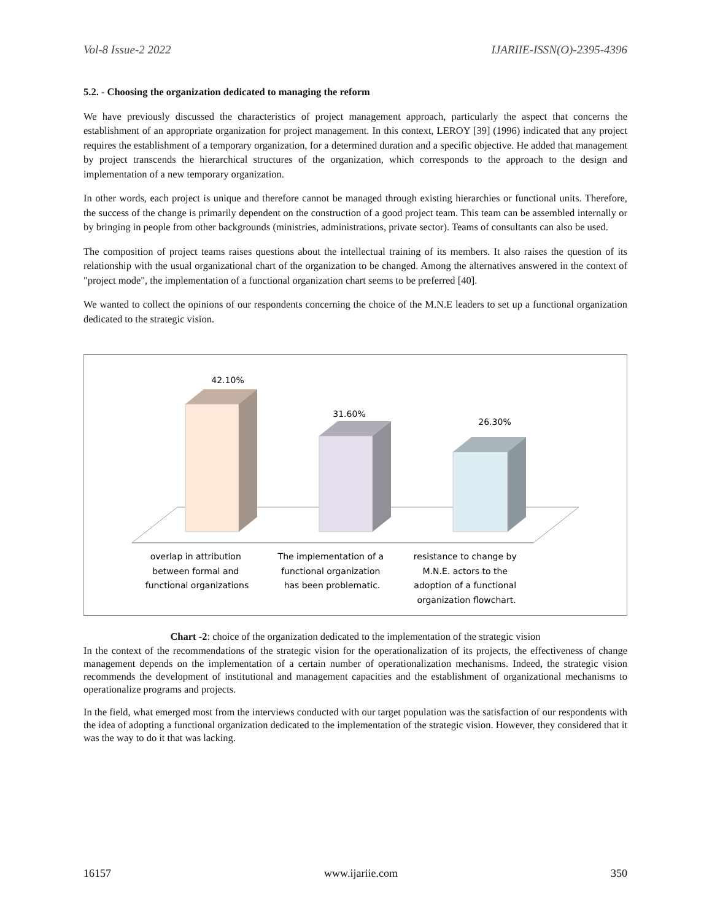Vol-8 Issue-2 2022 IJARIIE-ISSN(O)-2395-4396
5.2. - Choosing the organization dedicated to managing the reform
We have previously discussed the characteristics of project management approach, particularly the aspect that concerns the establishment of an appropriate organization for project management. In this context, LEROY [39] (1996) indicated that any project requires the establishment of a temporary organization, for a determined duration and a specific objective. He added that management by project transcends the hierarchical structures of the organization, which corresponds to the approach to the design and implementation of a new temporary organization.
In other words, each project is unique and therefore cannot be managed through existing hierarchies or functional units. Therefore, the success of the change is primarily dependent on the construction of a good project team. This team can be assembled internally or by bringing in people from other backgrounds (ministries, administrations, private sector). Teams of consultants can also be used.
The composition of project teams raises questions about the intellectual training of its members. It also raises the question of its relationship with the usual organizational chart of the organization to be changed. Among the alternatives answered in the context of "project mode", the implementation of a functional organization chart seems to be preferred [40].
We wanted to collect the opinions of our respondents concerning the choice of the M.N.E leaders to set up a functional organization dedicated to the strategic vision.
42.10%
31.60%
26.30%
overlap in attribution between formal and functional organizations
The implementation of a functional organization has been problematic.
resistance to change by M.N.E. actors to the adoption of a functional organization flowchart.
Chart -2: choice of the organization dedicated to the implementation of the strategic vision
In the context of the recommendations of the strategic vision for the operationalization of its projects, the effectiveness of change management depends on the implementation of a certain number of operationalization mechanisms. Indeed, the strategic vision recommends the development of institutional and management capacities and the establishment of organizational mechanisms to operationalize programs and projects.
In the field, what emerged most from the interviews conducted with our target population was the satisfaction of our respondents with the idea of adopting a functional organization dedicated to the implementation of the strategic vision. However, they considered that it was the way to do it that was lacking.
16157 www.ijariie.com 350